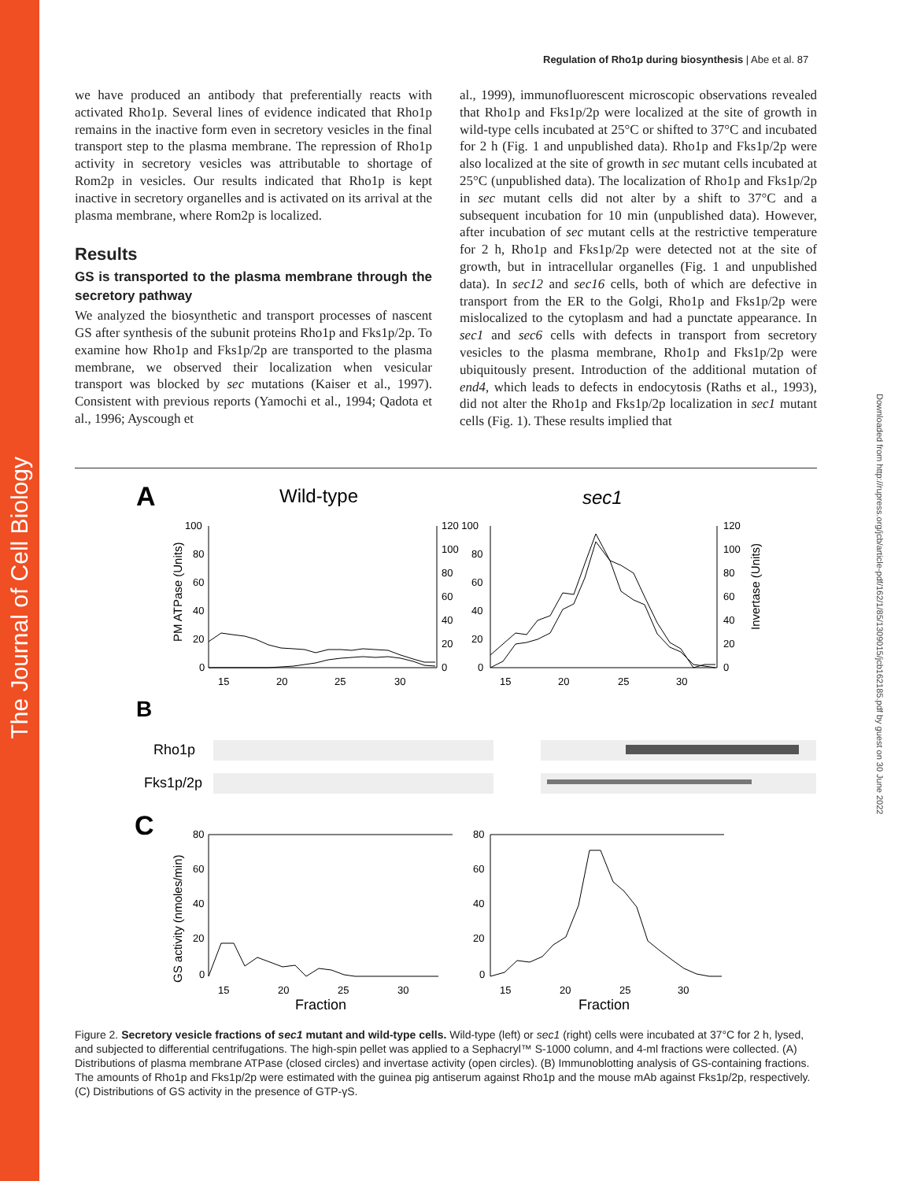The Journal of Cell Biology
Downloaded from http://rupress.org/jcb/article-pdf/162/1/85/1309015/jcb162185.pdf by guest on 30 June 2022
Regulation of Rho1p during biosynthesis | Abe et al. 87
we have produced an antibody that preferentially reacts with activated Rho1p. Several lines of evidence indicated that Rho1p remains in the inactive form even in secretory vesicles in the final transport step to the plasma membrane. The repression of Rho1p activity in secretory vesicles was attributable to shortage of Rom2p in vesicles. Our results indicated that Rho1p is kept inactive in secretory organelles and is activated on its arrival at the plasma membrane, where Rom2p is localized.
Results
GS is transported to the plasma membrane through the secretory pathway
We analyzed the biosynthetic and transport processes of nascent GS after synthesis of the subunit proteins Rho1p and Fks1p/2p. To examine how Rho1p and Fks1p/2p are transported to the plasma membrane, we observed their localization when vesicular transport was blocked by sec mutations (Kaiser et al., 1997). Consistent with previous reports (Yamochi et al., 1994; Qadota et al., 1996; Ayscough et
al., 1999), immunofluorescent microscopic observations revealed that Rho1p and Fks1p/2p were localized at the site of growth in wild-type cells incubated at 25°C or shifted to 37°C and incubated for 2 h (Fig. 1 and unpublished data). Rho1p and Fks1p/2p were also localized at the site of growth in sec mutant cells incubated at 25°C (unpublished data). The localization of Rho1p and Fks1p/2p in sec mutant cells did not alter by a shift to 37°C and a subsequent incubation for 10 min (unpublished data). However, after incubation of sec mutant cells at the restrictive temperature for 2 h, Rho1p and Fks1p/2p were detected not at the site of growth, but in intracellular organelles (Fig. 1 and unpublished data). In sec12 and sec16 cells, both of which are defective in transport from the ER to the Golgi, Rho1p and Fks1p/2p were mislocalized to the cytoplasm and had a punctate appearance. In sec1 and sec6 cells with defects in transport from secretory vesicles to the plasma membrane, Rho1p and Fks1p/2p were ubiquitously present. Introduction of the additional mutation of end4, which leads to defects in endocytosis (Raths et al., 1993), did not alter the Rho1p and Fks1p/2p localization in sec1 mutant cells (Fig. 1). These results implied that
A
Wild-type
sec1
PM ATPase (Units)
Invertase (Units)
100
80
60
40
20
0
120 100
100
80
60
40
20
0
80
60
40
20
0
120
100
80
60
40
20
0
15
20
25
30
15
20
25
30
B
Rho1p
Fks1p/2p
C
GS activity (nmoles/min)
80
60
40
20
0
80
60
40
20
0
15
20
25
30
15
20
25
30
Fraction
Fraction
Figure 2. Secretory vesicle fractions of sec1 mutant and wild-type cells. Wild-type (left) or sec1 (right) cells were incubated at 37°C for 2 h, lysed, and subjected to differential centrifugations. The high-spin pellet was applied to a Sephacryl™ S-1000 column, and 4-ml fractions were collected. (A) Distributions of plasma membrane ATPase (closed circles) and invertase activity (open circles). (B) Immunoblotting analysis of GS-containing fractions. The amounts of Rho1p and Fks1p/2p were estimated with the guinea pig antiserum against Rho1p and the mouse mAb against Fks1p/2p, respectively. (C) Distributions of GS activity in the presence of GTP-γS.